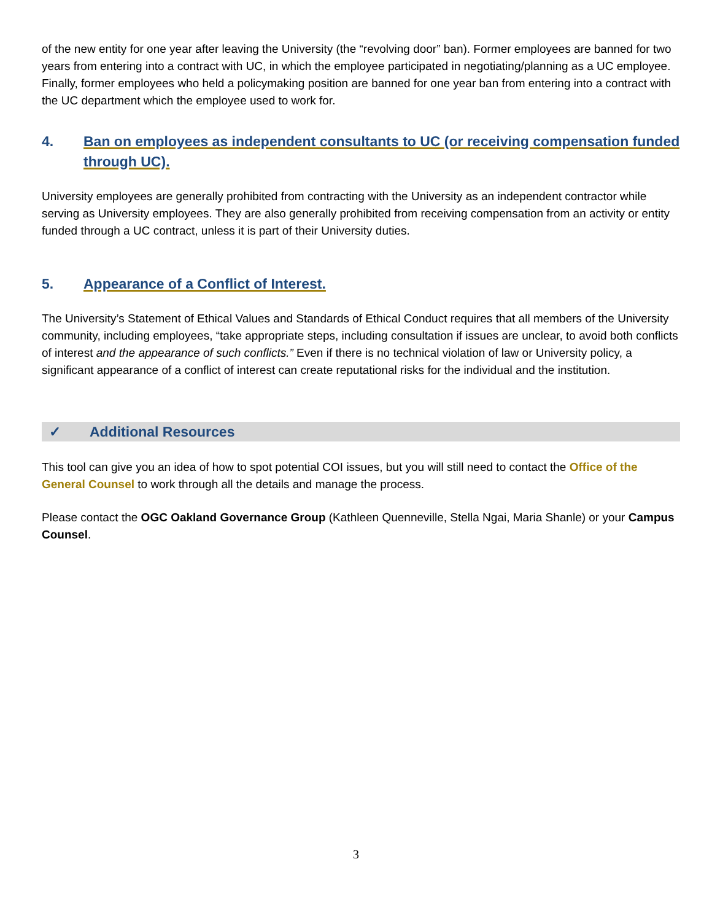of the new entity for one year after leaving the University (the “revolving door” ban). Former employees are banned for two years from entering into a contract with UC, in which the employee participated in negotiating/planning as a UC employee. Finally, former employees who held a policymaking position are banned for one year ban from entering into a contract with the UC department which the employee used to work for.
4. Ban on employees as independent consultants to UC (or receiving compensation funded through UC).
University employees are generally prohibited from contracting with the University as an independent contractor while serving as University employees. They are also generally prohibited from receiving compensation from an activity or entity funded through a UC contract, unless it is part of their University duties.
5. Appearance of a Conflict of Interest.
The University’s Statement of Ethical Values and Standards of Ethical Conduct requires that all members of the University community, including employees, “take appropriate steps, including consultation if issues are unclear, to avoid both conflicts of interest and the appearance of such conflicts.” Even if there is no technical violation of law or University policy, a significant appearance of a conflict of interest can create reputational risks for the individual and the institution.
✓ Additional Resources
This tool can give you an idea of how to spot potential COI issues, but you will still need to contact the Office of the General Counsel to work through all the details and manage the process.
Please contact the OGC Oakland Governance Group (Kathleen Quenneville, Stella Ngai, Maria Shanle) or your Campus Counsel.
3